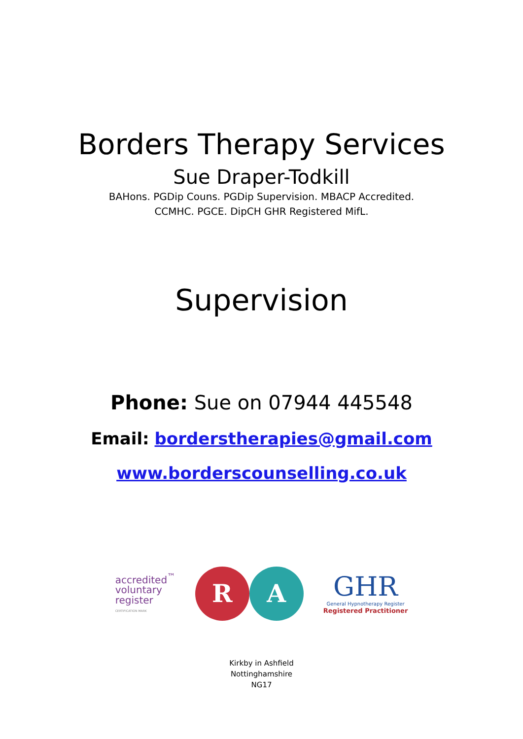Borders Therapy Services
Sue Draper-Todkill
BAHons. PGDip Couns. PGDip Supervision. MBACP Accredited.
CCMHC. PGCE. DipCH GHR Registered MifL.
Supervision
Phone: Sue on 07944 445548
Email: borderstherapies@gmail.com
www.borderscounselling.co.uk
accredited<sup>™</sup>
voluntary
register
CERTIFICATION MARK
R A
GHR
General Hypnotherapy Register
Registered Practitioner
Kirkby in Ashfield
Nottinghamshire
NG17